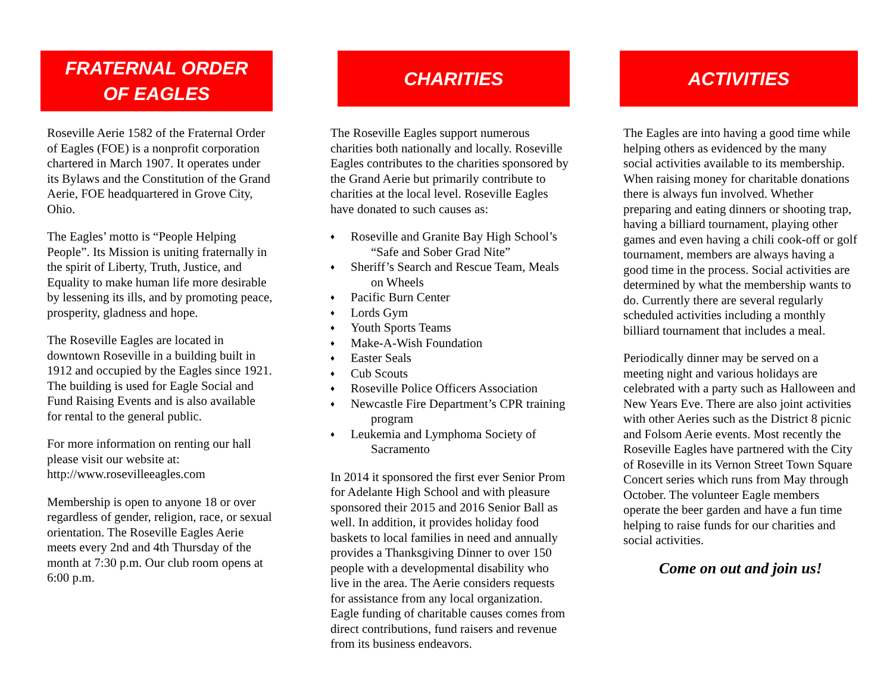FRATERNAL ORDER
OF EAGLES
Roseville Aerie 1582 of the Fraternal Order of Eagles (FOE) is a nonprofit corporation chartered in March 1907. It operates under its Bylaws and the Constitution of the Grand Aerie, FOE headquartered in Grove City, Ohio.
The Eagles’ motto is “People Helping People”. Its Mission is uniting fraternally in the spirit of Liberty, Truth, Justice, and Equality to make human life more desirable by lessening its ills, and by promoting peace, prosperity, gladness and hope.
The Roseville Eagles are located in downtown Roseville in a building built in 1912 and occupied by the Eagles since 1921. The building is used for Eagle Social and Fund Raising Events and is also available for rental to the general public.
For more information on renting our hall please visit our website at: http://www.rosevilleeagles.com
Membership is open to anyone 18 or over regardless of gender, religion, race, or sexual orientation. The Roseville Eagles Aerie meets every 2nd and 4th Thursday of the month at 7:30 p.m. Our club room opens at 6:00 p.m.
CHARITIES
The Roseville Eagles support numerous charities both nationally and locally. Roseville Eagles contributes to the charities sponsored by the Grand Aerie but primarily contribute to charities at the local level. Roseville Eagles have donated to such causes as:
♦ Roseville and Granite Bay High School’s “Safe and Sober Grad Nite”
♦ Sheriff’s Search and Rescue Team, Meals on Wheels
♦ Pacific Burn Center
♦ Lords Gym
♦ Youth Sports Teams
♦ Make-A-Wish Foundation
♦ Easter Seals
♦ Cub Scouts
♦ Roseville Police Officers Association
♦ Newcastle Fire Department’s CPR training program
♦ Leukemia and Lymphoma Society of Sacramento
In 2014 it sponsored the first ever Senior Prom for Adelante High School and with pleasure sponsored their 2015 and 2016 Senior Ball as well. In addition, it provides holiday food baskets to local families in need and annually provides a Thanksgiving Dinner to over 150 people with a developmental disability who live in the area. The Aerie considers requests for assistance from any local organization. Eagle funding of charitable causes comes from direct contributions, fund raisers and revenue from its business endeavors.
ACTIVITIES
The Eagles are into having a good time while helping others as evidenced by the many social activities available to its membership. When raising money for charitable donations there is always fun involved. Whether preparing and eating dinners or shooting trap, having a billiard tournament, playing other games and even having a chili cook-off or golf tournament, members are always having a good time in the process. Social activities are determined by what the membership wants to do. Currently there are several regularly scheduled activities including a monthly billiard tournament that includes a meal.
Periodically dinner may be served on a meeting night and various holidays are celebrated with a party such as Halloween and New Years Eve. There are also joint activities with other Aeries such as the District 8 picnic and Folsom Aerie events. Most recently the Roseville Eagles have partnered with the City of Roseville in its Vernon Street Town Square Concert series which runs from May through October. The volunteer Eagle members operate the beer garden and have a fun time helping to raise funds for our charities and social activities.
Come on out and join us!